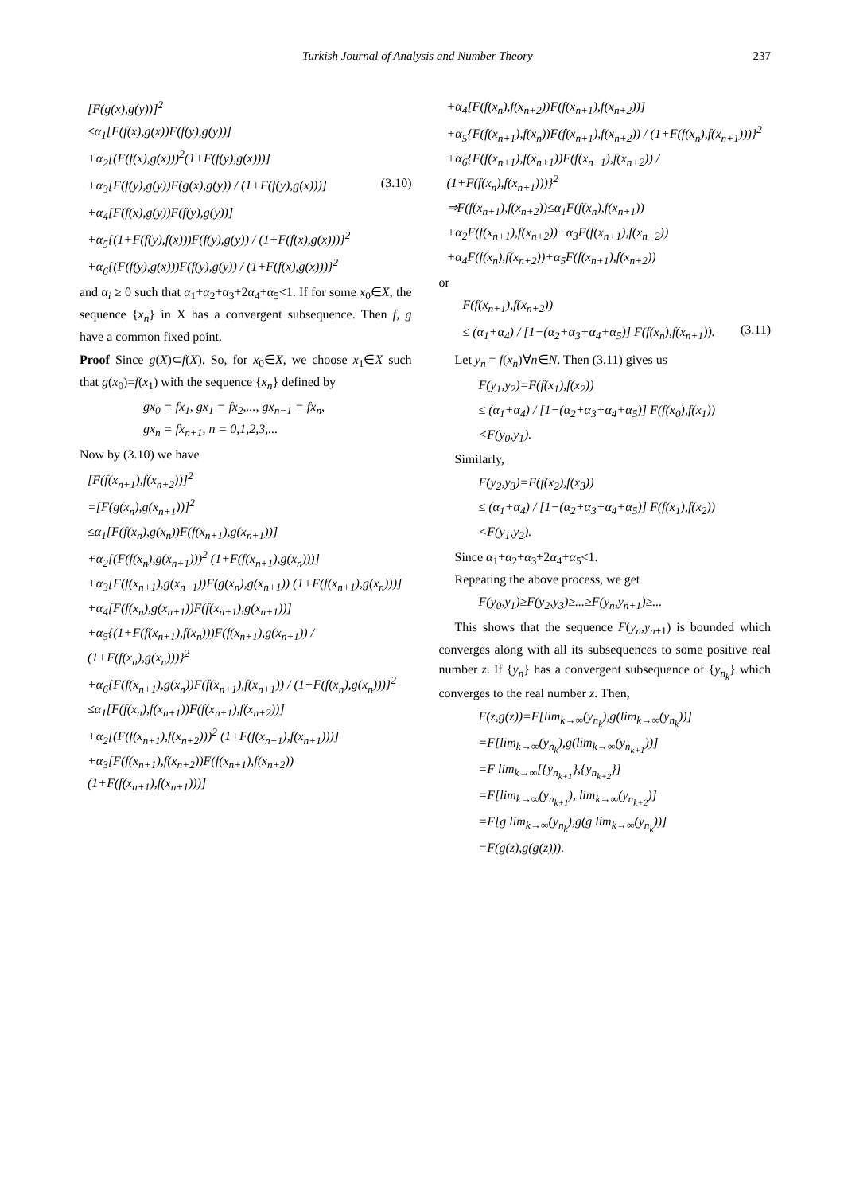Turkish Journal of Analysis and Number Theory 237
[F(g(x),g(y))]<sup>2</sup>
≤α<sub>1</sub>[F(f(x),g(x))F(f(y),g(y))]
+α<sub>2</sub>[(F(f(x),g(x)))<sup>2</sup>(1+F(f(y),g(x)))]
+α<sub>3</sub>[F(f(y),g(y))F(g(x),g(y)) / (1+F(f(y),g(x)))]
(3.10)
+α<sub>4</sub>[F(f(x),g(y))F(f(y),g(y))]
+α<sub>5</sub>{(1+F(f(y),f(x)))F(f(y),g(y)) / (1+F(f(x),g(x)))}<sup>2</sup>
+α<sub>6</sub>{(F(f(y),g(x)))F(f(y),g(y)) / (1+F(f(x),g(x)))}<sup>2</sup>
and α<sub>i</sub> ≥ 0 such that α<sub>1</sub>+α<sub>2</sub>+α<sub>3</sub>+2α<sub>4</sub>+α<sub>5</sub><1. If for some x<sub>0</sub>∈X, the sequence {x<sub>n</sub>} in X has a convergent subsequence. Then f, g have a common fixed point.
Proof Since g(X)⊂f(X). So, for x<sub>0</sub>∈X, we choose x<sub>1</sub>∈X such that g(x<sub>0</sub>)=f(x<sub>1</sub>) with the sequence {x<sub>n</sub>} defined by
gx<sub>0</sub> = fx<sub>1</sub>, gx<sub>1</sub> = fx<sub>2</sub>,..., gx<sub>n−1</sub> = fx<sub>n</sub>,
gx<sub>n</sub> = fx<sub>n+1</sub>, n = 0,1,2,3,...
Now by (3.10) we have
[F(f(x<sub>n+1</sub>),f(x<sub>n+2</sub>))]<sup>2</sup>
=[F(g(x<sub>n</sub>),g(x<sub>n+1</sub>))]<sup>2</sup>
≤α<sub>1</sub>[F(f(x<sub>n</sub>),g(x<sub>n</sub>))F(f(x<sub>n+1</sub>),g(x<sub>n+1</sub>))]
+α<sub>2</sub>[(F(f(x<sub>n</sub>),g(x<sub>n+1</sub>)))<sup>2</sup> (1+F(f(x<sub>n+1</sub>),g(x<sub>n</sub>)))]
+α<sub>3</sub>[F(f(x<sub>n+1</sub>),g(x<sub>n+1</sub>))F(g(x<sub>n</sub>),g(x<sub>n+1</sub>)) (1+F(f(x<sub>n+1</sub>),g(x<sub>n</sub>)))]
+α<sub>4</sub>[F(f(x<sub>n</sub>),g(x<sub>n+1</sub>))F(f(x<sub>n+1</sub>),g(x<sub>n+1</sub>))]
+α<sub>5</sub>{(1+F(f(x<sub>n+1</sub>),f(x<sub>n</sub>)))F(f(x<sub>n+1</sub>),g(x<sub>n+1</sub>)) / (1+F(f(x<sub>n</sub>),g(x<sub>n</sub>)))}<sup>2</sup>
+α<sub>6</sub>{F(f(x<sub>n+1</sub>),g(x<sub>n</sub>))F(f(x<sub>n+1</sub>),f(x<sub>n+1</sub>)) / (1+F(f(x<sub>n</sub>),g(x<sub>n</sub>)))}<sup>2</sup>
≤α<sub>1</sub>[F(f(x<sub>n</sub>),f(x<sub>n+1</sub>))F(f(x<sub>n+1</sub>),f(x<sub>n+2</sub>))]
+α<sub>2</sub>[(F(f(x<sub>n+1</sub>),f(x<sub>n+2</sub>)))<sup>2</sup> (1+F(f(x<sub>n+1</sub>),f(x<sub>n+1</sub>)))]
+α<sub>3</sub>[F(f(x<sub>n+1</sub>),f(x<sub>n+2</sub>))F(f(x<sub>n+1</sub>),f(x<sub>n+2</sub>)) (1+F(f(x<sub>n+1</sub>),f(x<sub>n+1</sub>)))]
+α<sub>4</sub>[F(f(x<sub>n</sub>),f(x<sub>n+2</sub>))F(f(x<sub>n+1</sub>),f(x<sub>n+2</sub>))]
+α<sub>5</sub>{F(f(x<sub>n+1</sub>),f(x<sub>n</sub>))F(f(x<sub>n+1</sub>),f(x<sub>n+2</sub>)) / (1+F(f(x<sub>n</sub>),f(x<sub>n+1</sub>)))}<sup>2</sup>
+α<sub>6</sub>{F(f(x<sub>n+1</sub>),f(x<sub>n+1</sub>))F(f(x<sub>n+1</sub>),f(x<sub>n+2</sub>)) / (1+F(f(x<sub>n</sub>),f(x<sub>n+1</sub>)))}<sup>2</sup>
⇒F(f(x<sub>n+1</sub>),f(x<sub>n+2</sub>))≤α<sub>1</sub>F(f(x<sub>n</sub>),f(x<sub>n+1</sub>))
+α<sub>2</sub>F(f(x<sub>n+1</sub>),f(x<sub>n+2</sub>))+α<sub>3</sub>F(f(x<sub>n+1</sub>),f(x<sub>n+2</sub>))
+α<sub>4</sub>F(f(x<sub>n</sub>),f(x<sub>n+2</sub>))+α<sub>5</sub>F(f(x<sub>n+1</sub>),f(x<sub>n+2</sub>))
or
F(f(x<sub>n+1</sub>),f(x<sub>n+2</sub>))
≤ (α<sub>1</sub>+α<sub>4</sub>) / [1−(α<sub>2</sub>+α<sub>3</sub>+α<sub>4</sub>+α<sub>5</sub>)] F(f(x<sub>n</sub>),f(x<sub>n+1</sub>)).
(3.11)
Let y<sub>n</sub> = f(x<sub>n</sub>)∀n∈N. Then (3.11) gives us
F(y<sub>1</sub>,y<sub>2</sub>)=F(f(x<sub>1</sub>),f(x<sub>2</sub>))
≤ (α<sub>1</sub>+α<sub>4</sub>) / [1−(α<sub>2</sub>+α<sub>3</sub>+α<sub>4</sub>+α<sub>5</sub>)] F(f(x<sub>0</sub>),f(x<sub>1</sub>))
<F(y<sub>0</sub>,y<sub>1</sub>).
Similarly,
F(y<sub>2</sub>,y<sub>3</sub>)=F(f(x<sub>2</sub>),f(x<sub>3</sub>))
≤ (α<sub>1</sub>+α<sub>4</sub>) / [1−(α<sub>2</sub>+α<sub>3</sub>+α<sub>4</sub>+α<sub>5</sub>)] F(f(x<sub>1</sub>),f(x<sub>2</sub>))
<F(y<sub>1</sub>,y<sub>2</sub>).
Since α<sub>1</sub>+α<sub>2</sub>+α<sub>3</sub>+2α<sub>4</sub>+α<sub>5</sub><1.
Repeating the above process, we get
F(y<sub>0</sub>,y<sub>1</sub>)≥F(y<sub>2</sub>,y<sub>3</sub>)≥...≥F(y<sub>n</sub>,y<sub>n+1</sub>)≥...
This shows that the sequence F(y<sub>n</sub>,y<sub>n+1</sub>) is bounded which converges along with all its subsequences to some positive real number z. If {y<sub>n</sub>} has a convergent subsequence of {y<sub>n<sub>k</sub></sub>} which converges to the real number z. Then,
F(z,g(z))=F[lim<sub>k→∞</sub>(y<sub>n<sub>k</sub></sub>),g(lim<sub>k→∞</sub>(y<sub>n<sub>k</sub></sub>))]
=F[lim<sub>k→∞</sub>(y<sub>n<sub>k</sub></sub>),g(lim<sub>k→∞</sub>(y<sub>n<sub>k+1</sub></sub>))]
=F lim<sub>k→∞</sub>[{y<sub>n<sub>k+1</sub></sub>},{y<sub>n<sub>k+2</sub></sub>}]
=F[lim<sub>k→∞</sub>(y<sub>n<sub>k+1</sub></sub>), lim<sub>k→∞</sub>(y<sub>n<sub>k+2</sub></sub>)]
=F[g lim<sub>k→∞</sub>(y<sub>n<sub>k</sub></sub>),g(g lim<sub>k→∞</sub>(y<sub>n<sub>k</sub></sub>))]
=F(g(z),g(g(z))).